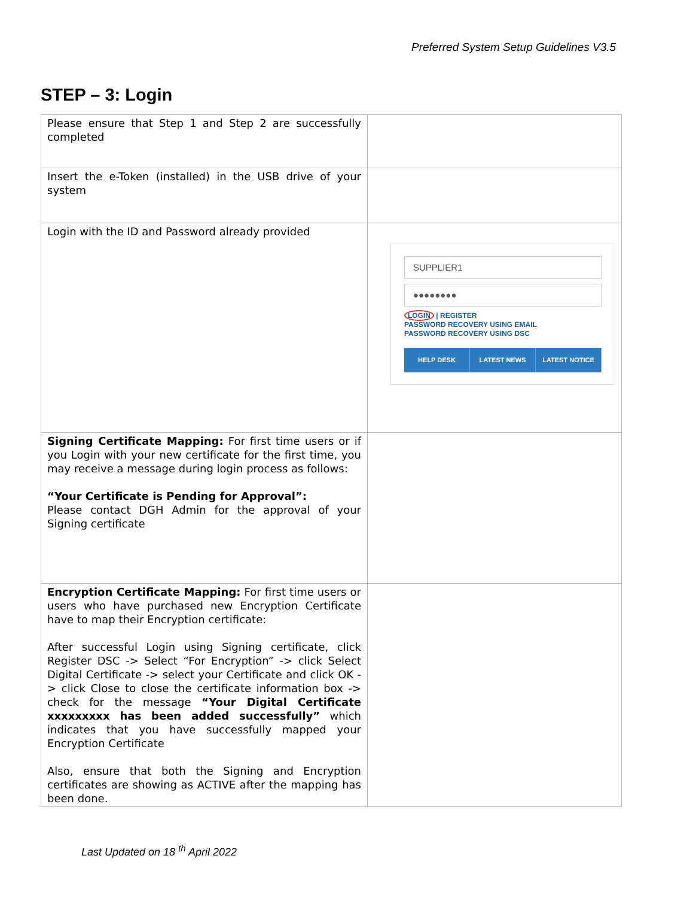Preferred System Setup Guidelines V3.5
STEP – 3: Login
| Please ensure that Step 1 and Step 2 are successfully completed | |
| Insert the e-Token (installed) in the USB drive of your system | |
| Login with the ID and Password already provided | SUPPLIER1 ●●●●●●●● LOGIN / REGISTER PASSWORD RECOVERY USING EMAIL PASSWORD RECOVERY USING DSC HELP DESK LATEST NEWS LATEST NOTICE |
| Signing Certificate Mapping: For first time users or if you Login with your new certificate for the first time, you may receive a message during login process as follows: “Your Certificate is Pending for Approval”: Please contact DGH Admin for the approval of your Signing certificate | |
| Encryption Certificate Mapping: For first time users or users who have purchased new Encryption Certificate have to map their Encryption certificate: After successful Login using Signing certificate, click Register DSC -> Select “For Encryption” -> click Select Digital Certificate -> select your Certificate and click OK -> click Close to close the certificate information box -> check for the message “Your Digital Certificate xxxxxxxxx has been added successfully” which indicates that you have successfully mapped your Encryption Certificate Also, ensure that both the Signing and Encryption certificates are showing as ACTIVE after the mapping has been done. | |
Last Updated on 18 <sup>th</sup> April 2022